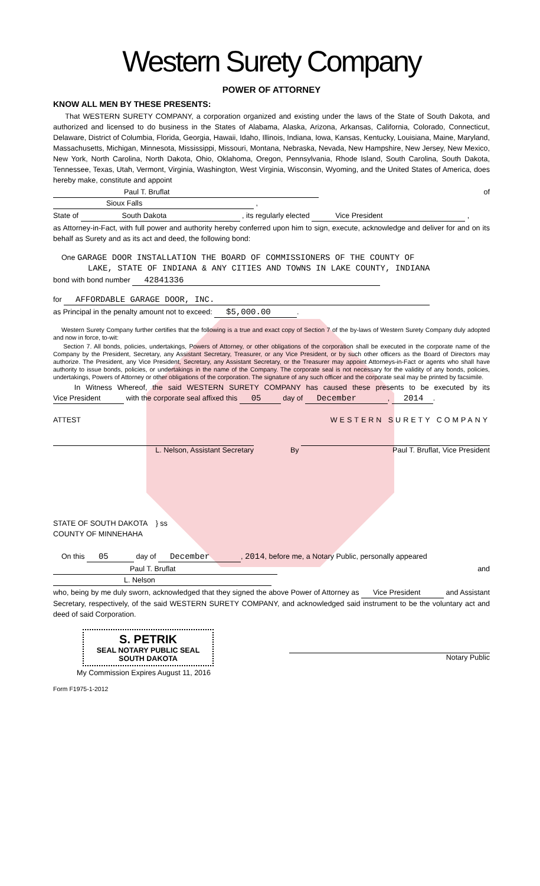Western Surety Company
POWER OF ATTORNEY
KNOW ALL MEN BY THESE PRESENTS:
That WESTERN SURETY COMPANY, a corporation organized and existing under the laws of the State of South Dakota, and authorized and licensed to do business in the States of Alabama, Alaska, Arizona, Arkansas, California, Colorado, Connecticut, Delaware, District of Columbia, Florida, Georgia, Hawaii, Idaho, Illinois, Indiana, Iowa, Kansas, Kentucky, Louisiana, Maine, Maryland, Massachusetts, Michigan, Minnesota, Mississippi, Missouri, Montana, Nebraska, Nevada, New Hampshire, New Jersey, New Mexico, New York, North Carolina, North Dakota, Ohio, Oklahoma, Oregon, Pennsylvania, Rhode Island, South Carolina, South Dakota, Tennessee, Texas, Utah, Vermont, Virginia, Washington, West Virginia, Wisconsin, Wyoming, and the United States of America, does hereby make, constitute and appoint
Paul T. Bruflat of Sioux Falls ,
State of South Dakota , its regularly elected Vice President ,
as Attorney-in-Fact, with full power and authority hereby conferred upon him to sign, execute, acknowledge and deliver for and on its behalf as Surety and as its act and deed, the following bond:
One GARAGE DOOR INSTALLATION THE BOARD OF COMMISSIONERS OF THE COUNTY OF
LAKE, STATE OF INDIANA & ANY CITIES AND TOWNS IN LAKE COUNTY, INDIANA
bond with bond number 42841336
for AFFORDABLE GARAGE DOOR, INC.
as Principal in the penalty amount not to exceed: $5,000.00.
Western Surety Company further certifies that the following is a true and exact copy of Section 7 of the by-laws of Western Surety Company duly adopted and now in force, to-wit:
Section 7. All bonds, policies, undertakings, Powers of Attorney, or other obligations of the corporation shall be executed in the corporate name of the Company by the President, Secretary, any Assistant Secretary, Treasurer, or any Vice President, or by such other officers as the Board of Directors may authorize. The President, any Vice President, Secretary, any Assistant Secretary, or the Treasurer may appoint Attorneys-in-Fact or agents who shall have authority to issue bonds, policies, or undertakings in the name of the Company. The corporate seal is not necessary for the validity of any bonds, policies, undertakings, Powers of Attorney or other obligations of the corporation. The signature of any such officer and the corporate seal may be printed by facsimile.
In Witness Whereof, the said WESTERN SURETY COMPANY has caused these presents to be executed by its Vice President with the corporate seal affixed this 05 day of December, 2014.
ATTEST WESTERN SURETY COMPANY
L. Nelson, Assistant Secretary By Paul T. Bruflat, Vice President
STATE OF SOUTH DAKOTA } ss
COUNTY OF MINNEHAHA
On this 05 day of December, 2014, before me, a Notary Public, personally appeared
Paul T. Bruflat and L. Nelson
who, being by me duly sworn, acknowledged that they signed the above Power of Attorney as Vice President and Assistant Secretary, respectively, of the said WESTERN SURETY COMPANY, and acknowledged said instrument to be the voluntary act and deed of said Corporation.
S. PETRIK
SEAL NOTARY PUBLIC SEAL
SOUTH DAKOTA
My Commission Expires August 11, 2016
Notary Public
Form F1975-1-2012